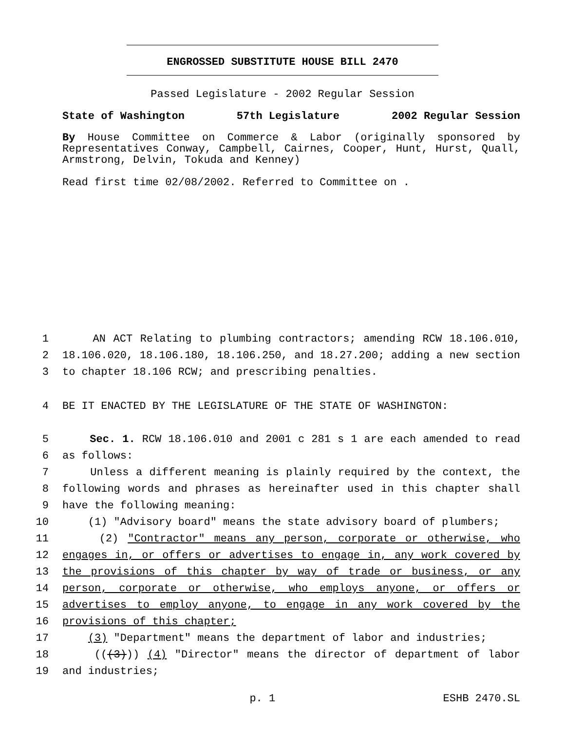ENGROSSED SUBSTITUTE HOUSE BILL 2470
Passed Legislature - 2002 Regular Session
State of Washington 57th Legislature 2002 Regular Session
By House Committee on Commerce & Labor (originally sponsored by Representatives Conway, Campbell, Cairnes, Cooper, Hunt, Hurst, Quall, Armstrong, Delvin, Tokuda and Kenney)
Read first time 02/08/2002. Referred to Committee on .
1 AN ACT Relating to plumbing contractors; amending RCW 18.106.010,
2 18.106.020, 18.106.180, 18.106.250, and 18.27.200; adding a new section
3 to chapter 18.106 RCW; and prescribing penalties.
4 BE IT ENACTED BY THE LEGISLATURE OF THE STATE OF WASHINGTON:
5 Sec. 1. RCW 18.106.010 and 2001 c 281 s 1 are each amended to read
6 as follows:
7 Unless a different meaning is plainly required by the context, the
8 following words and phrases as hereinafter used in this chapter shall
9 have the following meaning:
10 (1) "Advisory board" means the state advisory board of plumbers;
11 (2) "Contractor" means any person, corporate or otherwise, who
12 engages in, or offers or advertises to engage in, any work covered by
13 the provisions of this chapter by way of trade or business, or any
14 person, corporate or otherwise, who employs anyone, or offers or
15 advertises to employ anyone, to engage in any work covered by the
16 provisions of this chapter;
17 (3) "Department" means the department of labor and industries;
18 (((3))) (4) "Director" means the director of department of labor
19 and industries;
p. 1 ESHB 2470.SL